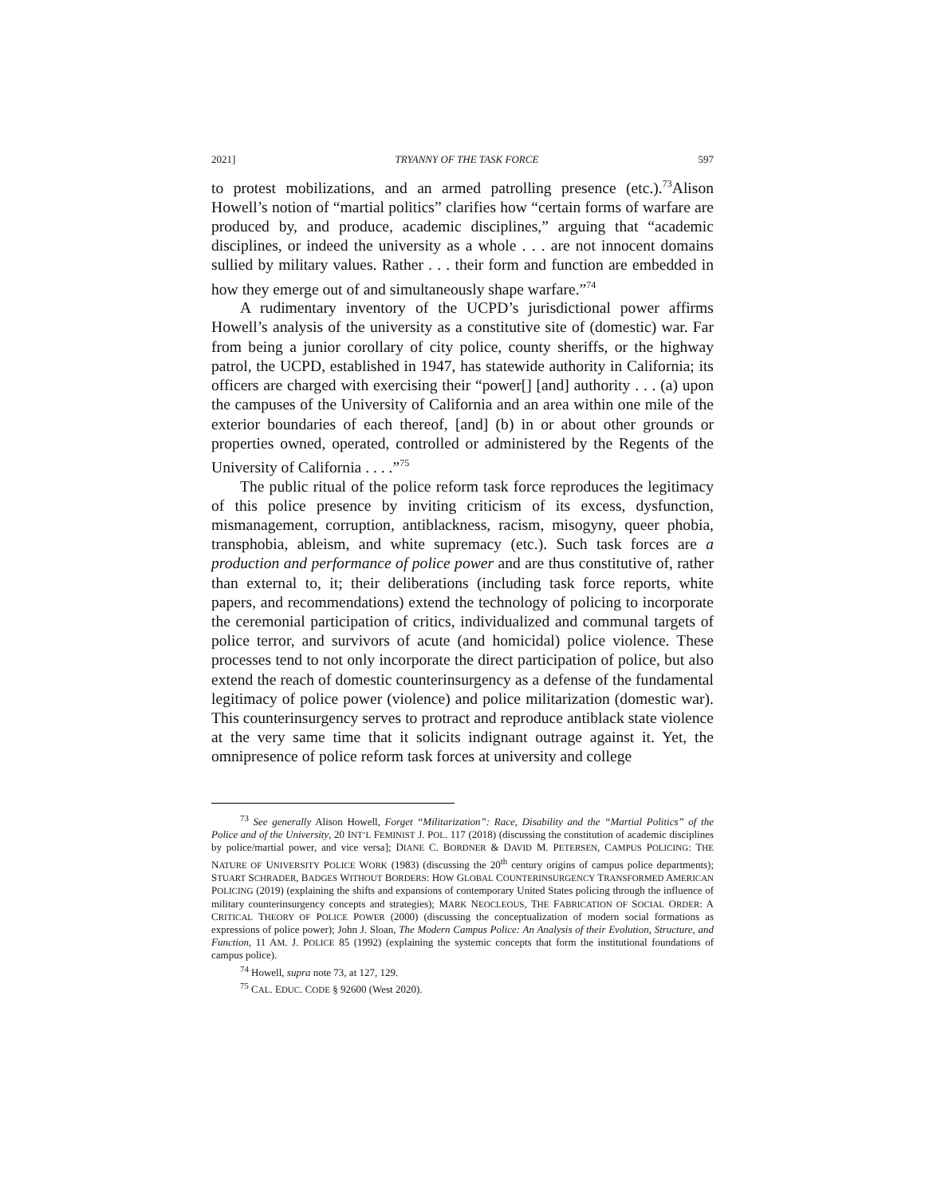2021] TRYANNY OF THE TASK FORCE 597
to protest mobilizations, and an armed patrolling presence (etc.).<sup>73</sup>Alison Howell’s notion of “martial politics” clarifies how “certain forms of warfare are produced by, and produce, academic disciplines,” arguing that “academic disciplines, or indeed the university as a whole . . . are not innocent domains sullied by military values. Rather . . . their form and function are embedded in how they emerge out of and simultaneously shape warfare.”<sup>74</sup>
A rudimentary inventory of the UCPD’s jurisdictional power affirms Howell’s analysis of the university as a constitutive site of (domestic) war. Far from being a junior corollary of city police, county sheriffs, or the highway patrol, the UCPD, established in 1947, has statewide authority in California; its officers are charged with exercising their “power[] [and] authority . . . (a) upon the campuses of the University of California and an area within one mile of the exterior boundaries of each thereof, [and] (b) in or about other grounds or properties owned, operated, controlled or administered by the Regents of the University of California . . . .”<sup>75</sup>
The public ritual of the police reform task force reproduces the legitimacy of this police presence by inviting criticism of its excess, dysfunction, mismanagement, corruption, antiblackness, racism, misogyny, queer phobia, transphobia, ableism, and white supremacy (etc.). Such task forces are a production and performance of police power and are thus constitutive of, rather than external to, it; their deliberations (including task force reports, white papers, and recommendations) extend the technology of policing to incorporate the ceremonial participation of critics, individualized and communal targets of police terror, and survivors of acute (and homicidal) police violence. These processes tend to not only incorporate the direct participation of police, but also extend the reach of domestic counterinsurgency as a defense of the fundamental legitimacy of police power (violence) and police militarization (domestic war). This counterinsurgency serves to protract and reproduce antiblack state violence at the very same time that it solicits indignant outrage against it. Yet, the omnipresence of police reform task forces at university and college
<sup>73</sup> See generally Alison Howell, Forget “Militarization”: Race, Disability and the “Martial Politics” of the Police and of the University, 20 INT’L FEMINIST J. POL. 117 (2018) (discussing the constitution of academic disciplines by police/martial power, and vice versa]; DIANE C. BORDNER & DAVID M. PETERSEN, CAMPUS POLICING: THE NATURE OF UNIVERSITY POLICE WORK (1983) (discussing the 20<sup>th</sup> century origins of campus police departments); STUART SCHRADER, BADGES WITHOUT BORDERS: HOW GLOBAL COUNTERINSURGENCY TRANSFORMED AMERICAN POLICING (2019) (explaining the shifts and expansions of contemporary United States policing through the influence of military counterinsurgency concepts and strategies); MARK NEOCLEOUS, THE FABRICATION OF SOCIAL ORDER: A CRITICAL THEORY OF POLICE POWER (2000) (discussing the conceptualization of modern social formations as expressions of police power); John J. Sloan, The Modern Campus Police: An Analysis of their Evolution, Structure, and Function, 11 AM. J. POLICE 85 (1992) (explaining the systemic concepts that form the institutional foundations of campus police).
<sup>74</sup> Howell, supra note 73, at 127, 129.
<sup>75</sup> CAL. EDUC. CODE § 92600 (West 2020).